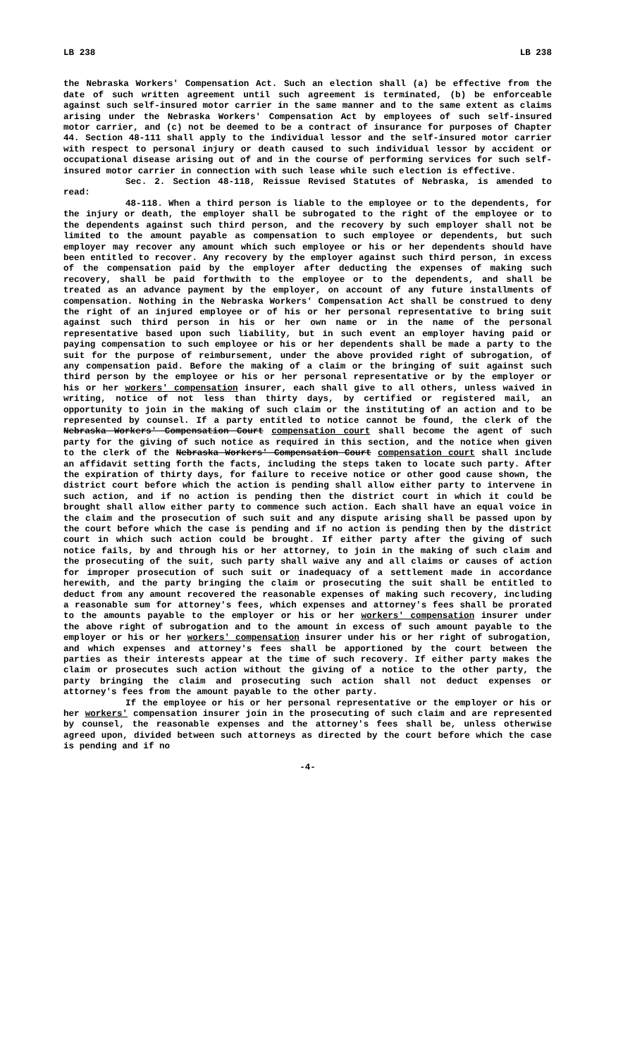LB 238 LB 238
the Nebraska Workers' Compensation Act. Such an election shall (a) be effective from the date of such written agreement until such agreement is terminated, (b) be enforceable against such self-insured motor carrier in the same manner and to the same extent as claims arising under the Nebraska Workers' Compensation Act by employees of such self-insured motor carrier, and (c) not be deemed to be a contract of insurance for purposes of Chapter 44. Section 48-111 shall apply to the individual lessor and the self-insured motor carrier with respect to personal injury or death caused to such individual lessor by accident or occupational disease arising out of and in the course of performing services for such self-insured motor carrier in connection with such lease while such election is effective.
Sec. 2. Section 48-118, Reissue Revised Statutes of Nebraska, is amended to read:
48-118. When a third person is liable to the employee or to the dependents, for the injury or death, the employer shall be subrogated to the right of the employee or to the dependents against such third person, and the recovery by such employer shall not be limited to the amount payable as compensation to such employee or dependents, but such employer may recover any amount which such employee or his or her dependents should have been entitled to recover. Any recovery by the employer against such third person, in excess of the compensation paid by the employer after deducting the expenses of making such recovery, shall be paid forthwith to the employee or to the dependents, and shall be treated as an advance payment by the employer, on account of any future installments of compensation. Nothing in the Nebraska Workers' Compensation Act shall be construed to deny the right of an injured employee or of his or her personal representative to bring suit against such third person in his or her own name or in the name of the personal representative based upon such liability, but in such event an employer having paid or paying compensation to such employee or his or her dependents shall be made a party to the suit for the purpose of reimbursement, under the above provided right of subrogation, of any compensation paid. Before the making of a claim or the bringing of suit against such third person by the employee or his or her personal representative or by the employer or his or her workers' compensation insurer, each shall give to all others, unless waived in writing, notice of not less than thirty days, by certified or registered mail, an opportunity to join in the making of such claim or the instituting of an action and to be represented by counsel. If a party entitled to notice cannot be found, the clerk of the Nebraska Workers' Compensation Court compensation court shall become the agent of such party for the giving of such notice as required in this section, and the notice when given to the clerk of the Nebraska Workers' Compensation Court compensation court shall include an affidavit setting forth the facts, including the steps taken to locate such party. After the expiration of thirty days, for failure to receive notice or other good cause shown, the district court before which the action is pending shall allow either party to intervene in such action, and if no action is pending then the district court in which it could be brought shall allow either party to commence such action. Each shall have an equal voice in the claim and the prosecution of such suit and any dispute arising shall be passed upon by the court before which the case is pending and if no action is pending then by the district court in which such action could be brought. If either party after the giving of such notice fails, by and through his or her attorney, to join in the making of such claim and the prosecuting of the suit, such party shall waive any and all claims or causes of action for improper prosecution of such suit or inadequacy of a settlement made in accordance herewith, and the party bringing the claim or prosecuting the suit shall be entitled to deduct from any amount recovered the reasonable expenses of making such recovery, including a reasonable sum for attorney's fees, which expenses and attorney's fees shall be prorated to the amounts payable to the employer or his or her workers' compensation insurer under the above right of subrogation and to the amount in excess of such amount payable to the employer or his or her workers' compensation insurer under his or her right of subrogation, and which expenses and attorney's fees shall be apportioned by the court between the parties as their interests appear at the time of such recovery. If either party makes the claim or prosecutes such action without the giving of a notice to the other party, the party bringing the claim and prosecuting such action shall not deduct expenses or attorney's fees from the amount payable to the other party.
If the employee or his or her personal representative or the employer or his or her workers' compensation insurer join in the prosecuting of such claim and are represented by counsel, the reasonable expenses and the attorney's fees shall be, unless otherwise agreed upon, divided between such attorneys as directed by the court before which the case is pending and if no
-4-